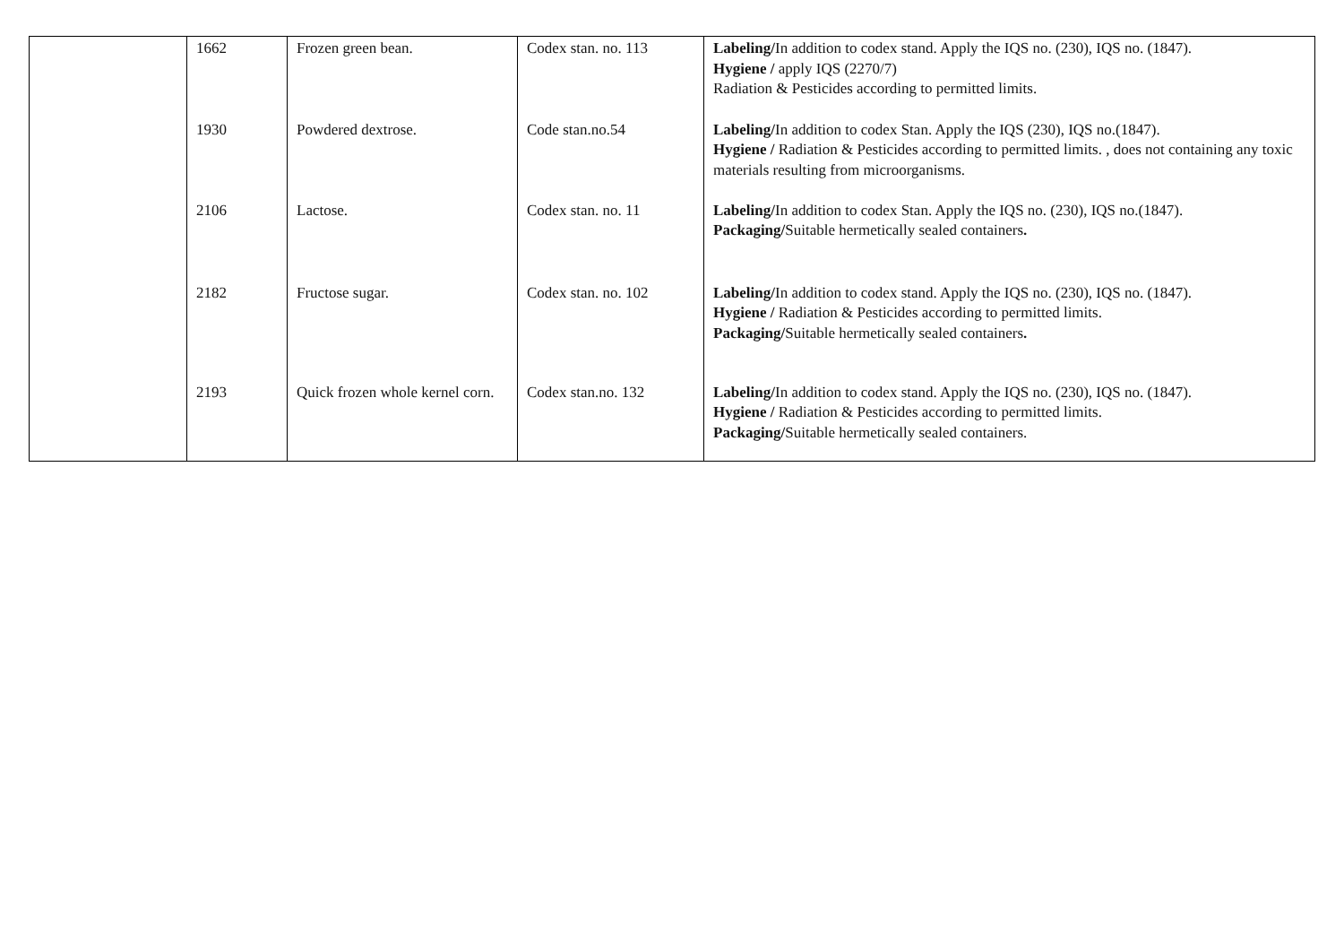| | 1662 | Frozen green bean. | Codex stan. no. 113 | Labeling/ In addition to codex stand. Apply the IQS no. (230), IQS no. (1847). Hygiene / apply IQS (2270/7) Radiation & Pesticides according to permitted limits. |
| | 1930 | Powdered dextrose. | Code stan.no.54 | Labeling/ In addition to codex Stan. Apply the IQS (230), IQS no.(1847). Hygiene / Radiation & Pesticides according to permitted limits. , does not containing any toxic materials resulting from microorganisms. |
| | 2106 | Lactose. | Codex stan. no. 11 | Labeling/ In addition to codex Stan. Apply the IQS no. (230), IQS no.(1847). Packaging/ Suitable hermetically sealed containers . |
| | 2182 | Fructose sugar. | Codex stan. no. 102 | Labeling/ In addition to codex stand. Apply the IQS no. (230), IQS no. (1847). Hygiene / Radiation & Pesticides according to permitted limits. Packaging/ Suitable hermetically sealed containers . |
| | 2193 | Quick frozen whole kernel corn. | Codex stan.no. 132 | Labeling/ In addition to codex stand. Apply the IQS no. (230), IQS no. (1847). Hygiene / Radiation & Pesticides according to permitted limits. Packaging/ Suitable hermetically sealed containers. |